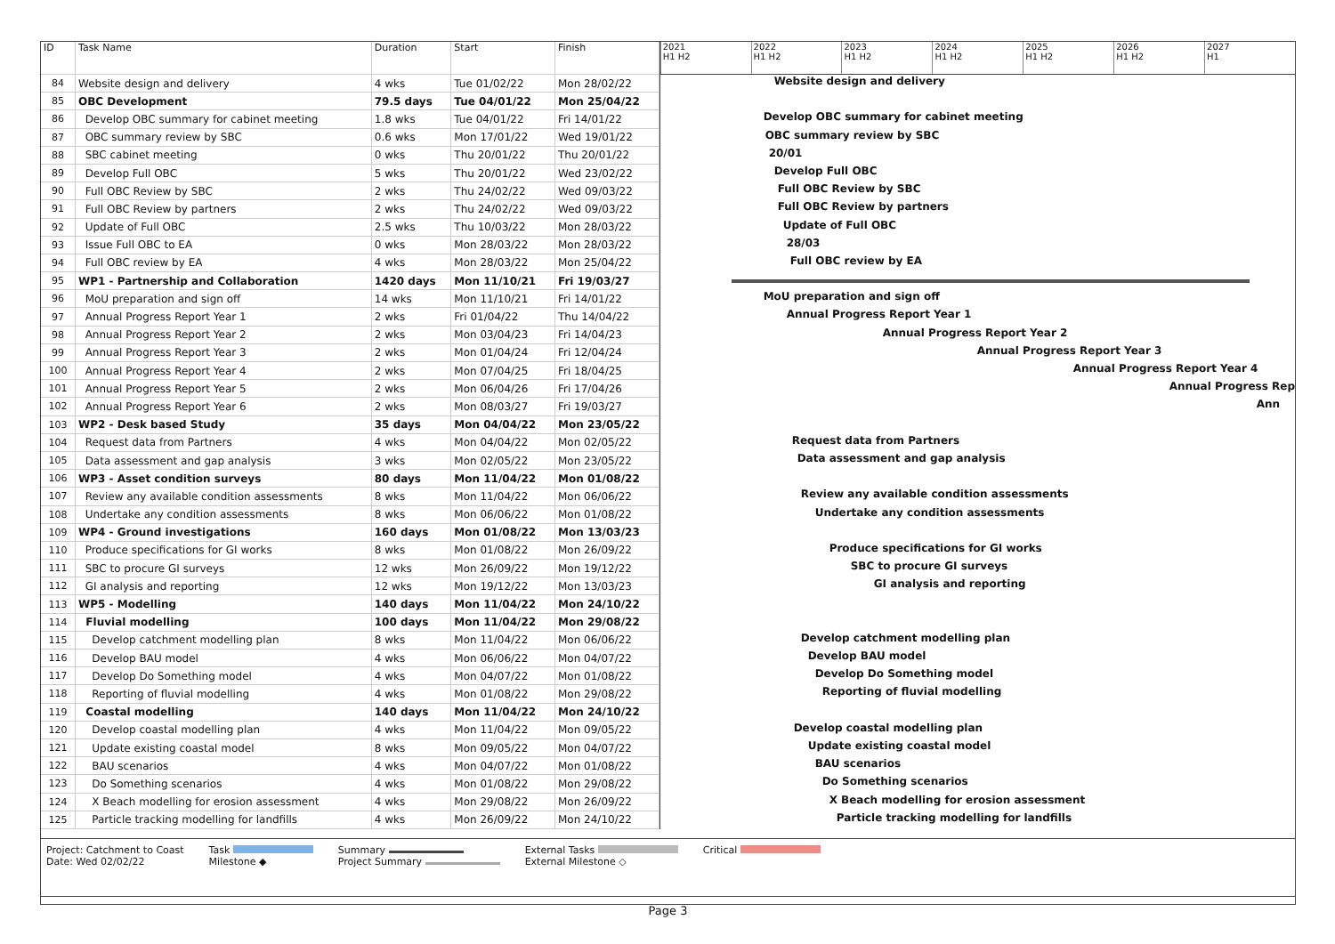| ID | Task Name | Duration | Start | Finish |
| --- | --- | --- | --- | --- |
| 84 | Website design and delivery | 4 wks | Tue 01/02/22 | Mon 28/02/22 |
| 85 | OBC Development | 79.5 days | Tue 04/01/22 | Mon 25/04/22 |
| 86 | Develop OBC summary for cabinet meeting | 1.8 wks | Tue 04/01/22 | Fri 14/01/22 |
| 87 | OBC summary review by SBC | 0.6 wks | Mon 17/01/22 | Wed 19/01/22 |
| 88 | SBC cabinet meeting | 0 wks | Thu 20/01/22 | Thu 20/01/22 |
| 89 | Develop Full OBC | 5 wks | Thu 20/01/22 | Wed 23/02/22 |
| 90 | Full OBC Review by SBC | 2 wks | Thu 24/02/22 | Wed 09/03/22 |
| 91 | Full OBC Review by partners | 2 wks | Thu 24/02/22 | Wed 09/03/22 |
| 92 | Update of Full OBC | 2.5 wks | Thu 10/03/22 | Mon 28/03/22 |
| 93 | Issue Full OBC to EA | 0 wks | Mon 28/03/22 | Mon 28/03/22 |
| 94 | Full OBC review by EA | 4 wks | Mon 28/03/22 | Mon 25/04/22 |
| 95 | WP1 - Partnership and Collaboration | 1420 days | Mon 11/10/21 | Fri 19/03/27 |
| 96 | MoU preparation and sign off | 14 wks | Mon 11/10/21 | Fri 14/01/22 |
| 97 | Annual Progress Report Year 1 | 2 wks | Fri 01/04/22 | Thu 14/04/22 |
| 98 | Annual Progress Report Year 2 | 2 wks | Mon 03/04/23 | Fri 14/04/23 |
| 99 | Annual Progress Report Year 3 | 2 wks | Mon 01/04/24 | Fri 12/04/24 |
| 100 | Annual Progress Report Year 4 | 2 wks | Mon 07/04/25 | Fri 18/04/25 |
| 101 | Annual Progress Report Year 5 | 2 wks | Mon 06/04/26 | Fri 17/04/26 |
| 102 | Annual Progress Report Year 6 | 2 wks | Mon 08/03/27 | Fri 19/03/27 |
| 103 | WP2 - Desk based Study | 35 days | Mon 04/04/22 | Mon 23/05/22 |
| 104 | Request data from Partners | 4 wks | Mon 04/04/22 | Mon 02/05/22 |
| 105 | Data assessment and gap analysis | 3 wks | Mon 02/05/22 | Mon 23/05/22 |
| 106 | WP3 - Asset condition surveys | 80 days | Mon 11/04/22 | Mon 01/08/22 |
| 107 | Review any available condition assessments | 8 wks | Mon 11/04/22 | Mon 06/06/22 |
| 108 | Undertake any condition assessments | 8 wks | Mon 06/06/22 | Mon 01/08/22 |
| 109 | WP4 - Ground investigations | 160 days | Mon 01/08/22 | Mon 13/03/23 |
| 110 | Produce specifications for GI works | 8 wks | Mon 01/08/22 | Mon 26/09/22 |
| 111 | SBC to procure GI surveys | 12 wks | Mon 26/09/22 | Mon 19/12/22 |
| 112 | GI analysis and reporting | 12 wks | Mon 19/12/22 | Mon 13/03/23 |
| 113 | WP5 - Modelling | 140 days | Mon 11/04/22 | Mon 24/10/22 |
| 114 | Fluvial modelling | 100 days | Mon 11/04/22 | Mon 29/08/22 |
| 115 | Develop catchment modelling plan | 8 wks | Mon 11/04/22 | Mon 06/06/22 |
| 116 | Develop BAU model | 4 wks | Mon 06/06/22 | Mon 04/07/22 |
| 117 | Develop Do Something model | 4 wks | Mon 04/07/22 | Mon 01/08/22 |
| 118 | Reporting of fluvial modelling | 4 wks | Mon 01/08/22 | Mon 29/08/22 |
| 119 | Coastal modelling | 140 days | Mon 11/04/22 | Mon 24/10/22 |
| 120 | Develop coastal modelling plan | 4 wks | Mon 11/04/22 | Mon 09/05/22 |
| 121 | Update existing coastal model | 8 wks | Mon 09/05/22 | Mon 04/07/22 |
| 122 | BAU scenarios | 4 wks | Mon 04/07/22 | Mon 01/08/22 |
| 123 | Do Something scenarios | 4 wks | Mon 01/08/22 | Mon 29/08/22 |
| 124 | X Beach modelling for erosion assessment | 4 wks | Mon 29/08/22 | Mon 26/09/22 |
| 125 | Particle tracking modelling for landfills | 4 wks | Mon 26/09/22 | Mon 24/10/22 |
2021
H1 H2
2022
H1 H2
2023
H1 H2
2024
H1 H2
2025
H1 H2
2026
H1 H2
2027
H1
Website design and delivery
Develop OBC summary for cabinet meeting
OBC summary review by SBC
20/01
Develop Full OBC
Full OBC Review by SBC
Full OBC Review by partners
Update of Full OBC
28/03
Full OBC review by EA
MoU preparation and sign off
Annual Progress Report Year 1
Annual Progress Report Year 2
Annual Progress Report Year 3
Annual Progress Report Year 4
Annual Progress Rep
Ann
Request data from Partners
Data assessment and gap analysis
Review any available condition assessments
Undertake any condition assessments
Produce specifications for GI works
SBC to procure GI surveys
GI analysis and reporting
Develop catchment modelling plan
Develop BAU model
Develop Do Something model
Reporting of fluvial modelling
Develop coastal modelling plan
Update existing coastal model
BAU scenarios
Do Something scenarios
X Beach modelling for erosion assessment
Particle tracking modelling for landfills
Project: Catchment to Coast
Date: Wed 02/02/22
Task
Milestone ◆
Summary
Project Summary
External Tasks
External Milestone ◇
Critical
Page 3